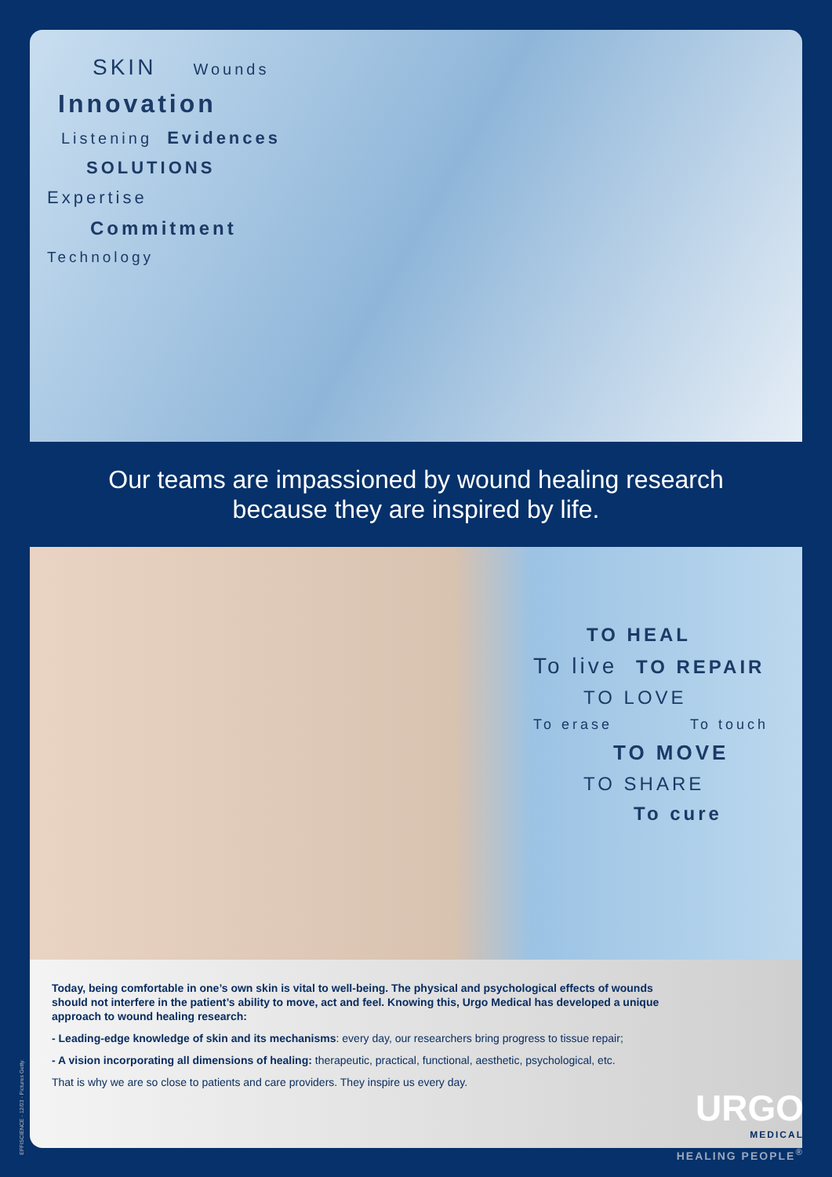SKIN Wounds
Innovation
Listening Evidences
SOLUTIONS
Expertise
Commitment
Technology
Our teams are impassioned by wound healing research
because they are inspired by life.
TO HEAL
To live TO REPAIR
TO LOVE
To erase To touch
TO MOVE
TO SHARE
To cure
Today, being comfortable in one’s own skin is vital to well-being. The physical and psychological effects of wounds should not interfere in the patient’s ability to move, act and feel. Knowing this, Urgo Medical has developed a unique approach to wound healing research:
- Leading-edge knowledge of skin and its mechanisms: every day, our researchers bring progress to tissue repair;
- A vision incorporating all dimensions of healing: therapeutic, practical, functional, aesthetic, psychological, etc.
That is why we are so close to patients and care providers. They inspire us every day.
URGO
MEDICAL
HEALING PEOPLE<sup>®</sup>
EFFISCIENCE - 12/03 - Pictures Getty.